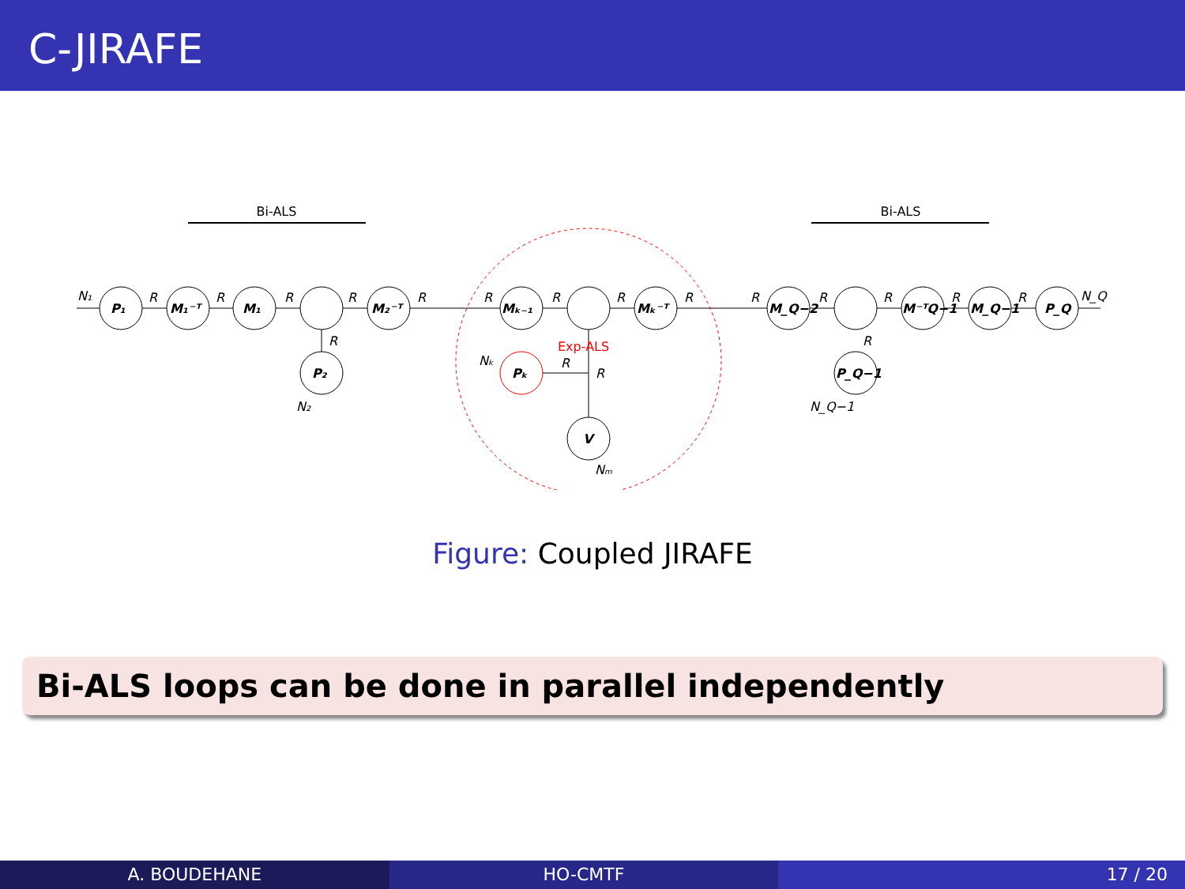C-JIRAFE
Bi-ALS
Bi-ALS
P₁
M₁⁻ᵀ
M₁
M₂⁻ᵀ
Mₖ₋₁
Mₖ⁻ᵀ
M_Q−2
M⁻ᵀQ−1
M_Q−1
P_Q
P₂
P_Q−1
V
Pₖ
N₁
N_Q
N₂
N_Q−1
Nₖ
Nₘ
Exp-ALS
R
R
R
R
R
R
R
R
R
R
R
R
R
R
R
R
R
R
Figure: Coupled JIRAFE
Bi-ALS loops can be done in parallel independently
A. BOUDEHANE HO-CMTF 17 / 20